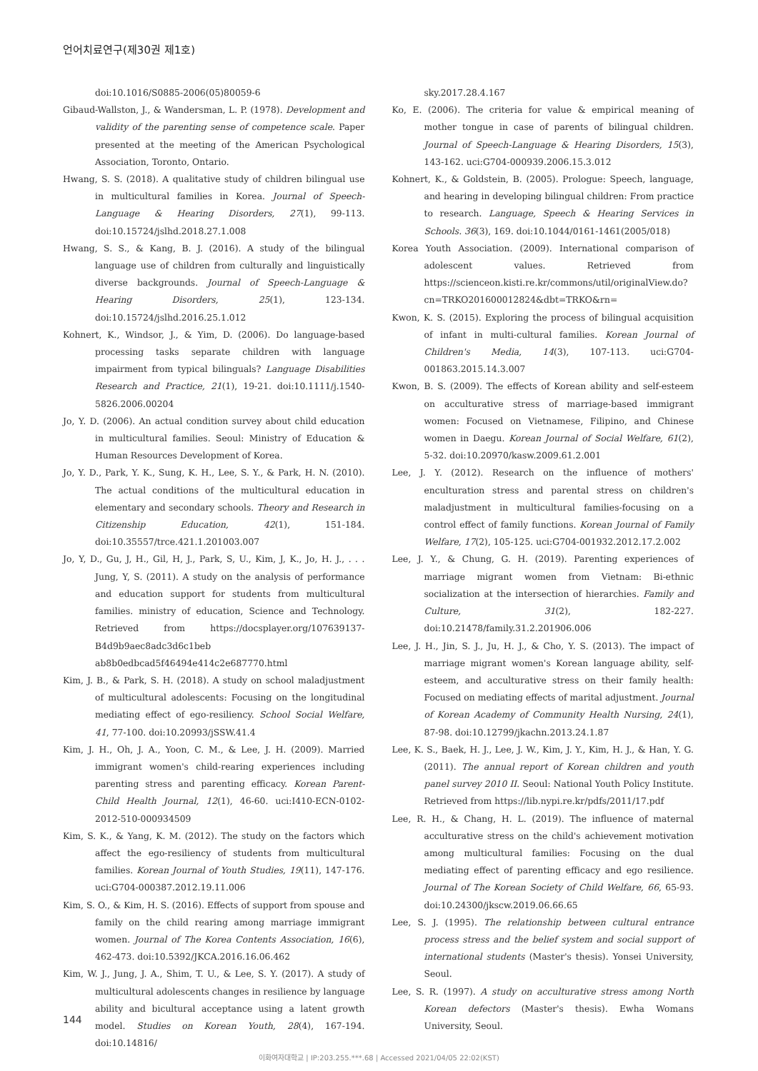언어치료연구(제30권 제1호)
doi:10.1016/S0885-2006(05)80059-6
Gibaud-Wallston, J., & Wandersman, L. P. (1978). Development and validity of the parenting sense of competence scale. Paper presented at the meeting of the American Psychological Association, Toronto, Ontario.
Hwang, S. S. (2018). A qualitative study of children bilingual use in multicultural families in Korea. Journal of Speech-Language & Hearing Disorders, 27(1), 99-113. doi:10.15724/jslhd.2018.27.1.008
Hwang, S. S., & Kang, B. J. (2016). A study of the bilingual language use of children from culturally and linguistically diverse backgrounds. Journal of Speech-Language & Hearing Disorders, 25(1), 123-134. doi:10.15724/jslhd.2016.25.1.012
Kohnert, K., Windsor, J., & Yim, D. (2006). Do language-based processing tasks separate children with language impairment from typical bilinguals? Language Disabilities Research and Practice, 21(1), 19-21. doi:10.1111/j.1540-5826.2006.00204
Jo, Y. D. (2006). An actual condition survey about child education in multicultural families. Seoul: Ministry of Education & Human Resources Development of Korea.
Jo, Y. D., Park, Y. K., Sung, K. H., Lee, S. Y., & Park, H. N. (2010). The actual conditions of the multicultural education in elementary and secondary schools. Theory and Research in Citizenship Education, 42(1), 151-184. doi:10.35557/trce.421.1.201003.007
Jo, Y, D., Gu, J, H., Gil, H, J., Park, S, U., Kim, J, K., Jo, H. J., . . . Jung, Y, S. (2011). A study on the analysis of performance and education support for students from multicultural families. ministry of education, Science and Technology. Retrieved from https://docsplayer.org/107639137-B4d9b9aec8adc3d6c1beb ab8b0edbcad5f46494e414c2e687770.html
Kim, J. B., & Park, S. H. (2018). A study on school maladjustment of multicultural adolescents: Focusing on the longitudinal mediating effect of ego-resiliency. School Social Welfare, 41, 77-100. doi:10.20993/jSSW.41.4
Kim, J. H., Oh, J. A., Yoon, C. M., & Lee, J. H. (2009). Married immigrant women's child-rearing experiences including parenting stress and parenting efficacy. Korean Parent-Child Health Journal, 12(1), 46-60. uci:I410-ECN-0102-2012-510-000934509
Kim, S. K., & Yang, K. M. (2012). The study on the factors which affect the ego-resiliency of students from multicultural families. Korean Journal of Youth Studies, 19(11), 147-176. uci:G704-000387.2012.19.11.006
Kim, S. O., & Kim, H. S. (2016). Effects of support from spouse and family on the child rearing among marriage immigrant women. Journal of The Korea Contents Association, 16(6), 462-473. doi:10.5392/JKCA.2016.16.06.462
Kim, W. J., Jung, J. A., Shim, T. U., & Lee, S. Y. (2017). A study of multicultural adolescents changes in resilience by language ability and bicultural acceptance using a latent growth model. Studies on Korean Youth, 28(4), 167-194. doi:10.14816/
sky.2017.28.4.167
Ko, E. (2006). The criteria for value & empirical meaning of mother tongue in case of parents of bilingual children. Journal of Speech-Language & Hearing Disorders, 15(3), 143-162. uci:G704-000939.2006.15.3.012
Kohnert, K., & Goldstein, B. (2005). Prologue: Speech, language, and hearing in developing bilingual children: From practice to research. Language, Speech & Hearing Services in Schools. 36(3), 169. doi:10.1044/0161-1461(2005/018)
Korea Youth Association. (2009). International comparison of adolescent values. Retrieved from https://scienceon.kisti.re.kr/commons/util/originalView.do?cn=TRKO201600012824&dbt=TRKO&rn=
Kwon, K. S. (2015). Exploring the process of bilingual acquisition of infant in multi-cultural families. Korean Journal of Children's Media, 14(3), 107-113. uci:G704-001863.2015.14.3.007
Kwon, B. S. (2009). The effects of Korean ability and self-esteem on acculturative stress of marriage-based immigrant women: Focused on Vietnamese, Filipino, and Chinese women in Daegu. Korean Journal of Social Welfare, 61(2), 5-32. doi:10.20970/kasw.2009.61.2.001
Lee, J. Y. (2012). Research on the influence of mothers' enculturation stress and parental stress on children's maladjustment in multicultural families-focusing on a control effect of family functions. Korean Journal of Family Welfare, 17(2), 105-125. uci:G704-001932.2012.17.2.002
Lee, J. Y., & Chung, G. H. (2019). Parenting experiences of marriage migrant women from Vietnam: Bi-ethnic socialization at the intersection of hierarchies. Family and Culture, 31(2), 182-227. doi:10.21478/family.31.2.201906.006
Lee, J. H., Jin, S. J., Ju, H. J., & Cho, Y. S. (2013). The impact of marriage migrant women's Korean language ability, self-esteem, and acculturative stress on their family health: Focused on mediating effects of marital adjustment. Journal of Korean Academy of Community Health Nursing, 24(1), 87-98. doi:10.12799/jkachn.2013.24.1.87
Lee, K. S., Baek, H. J., Lee, J. W., Kim, J. Y., Kim, H. J., & Han, Y. G. (2011). The annual report of Korean children and youth panel survey 2010 II. Seoul: National Youth Policy Institute. Retrieved from https://lib.nypi.re.kr/pdfs/2011/17.pdf
Lee, R. H., & Chang, H. L. (2019). The influence of maternal acculturative stress on the child's achievement motivation among multicultural families: Focusing on the dual mediating effect of parenting efficacy and ego resilience. Journal of The Korean Society of Child Welfare, 66, 65-93. doi:10.24300/jkscw.2019.06.66.65
Lee, S. J. (1995). The relationship between cultural entrance process stress and the belief system and social support of international students (Master's thesis). Yonsei University, Seoul.
Lee, S. R. (1997). A study on acculturative stress among North Korean defectors (Master's thesis). Ewha Womans University, Seoul.
144
이화여자대학교 | IP:203.255.***.68 | Accessed 2021/04/05 22:02(KST)